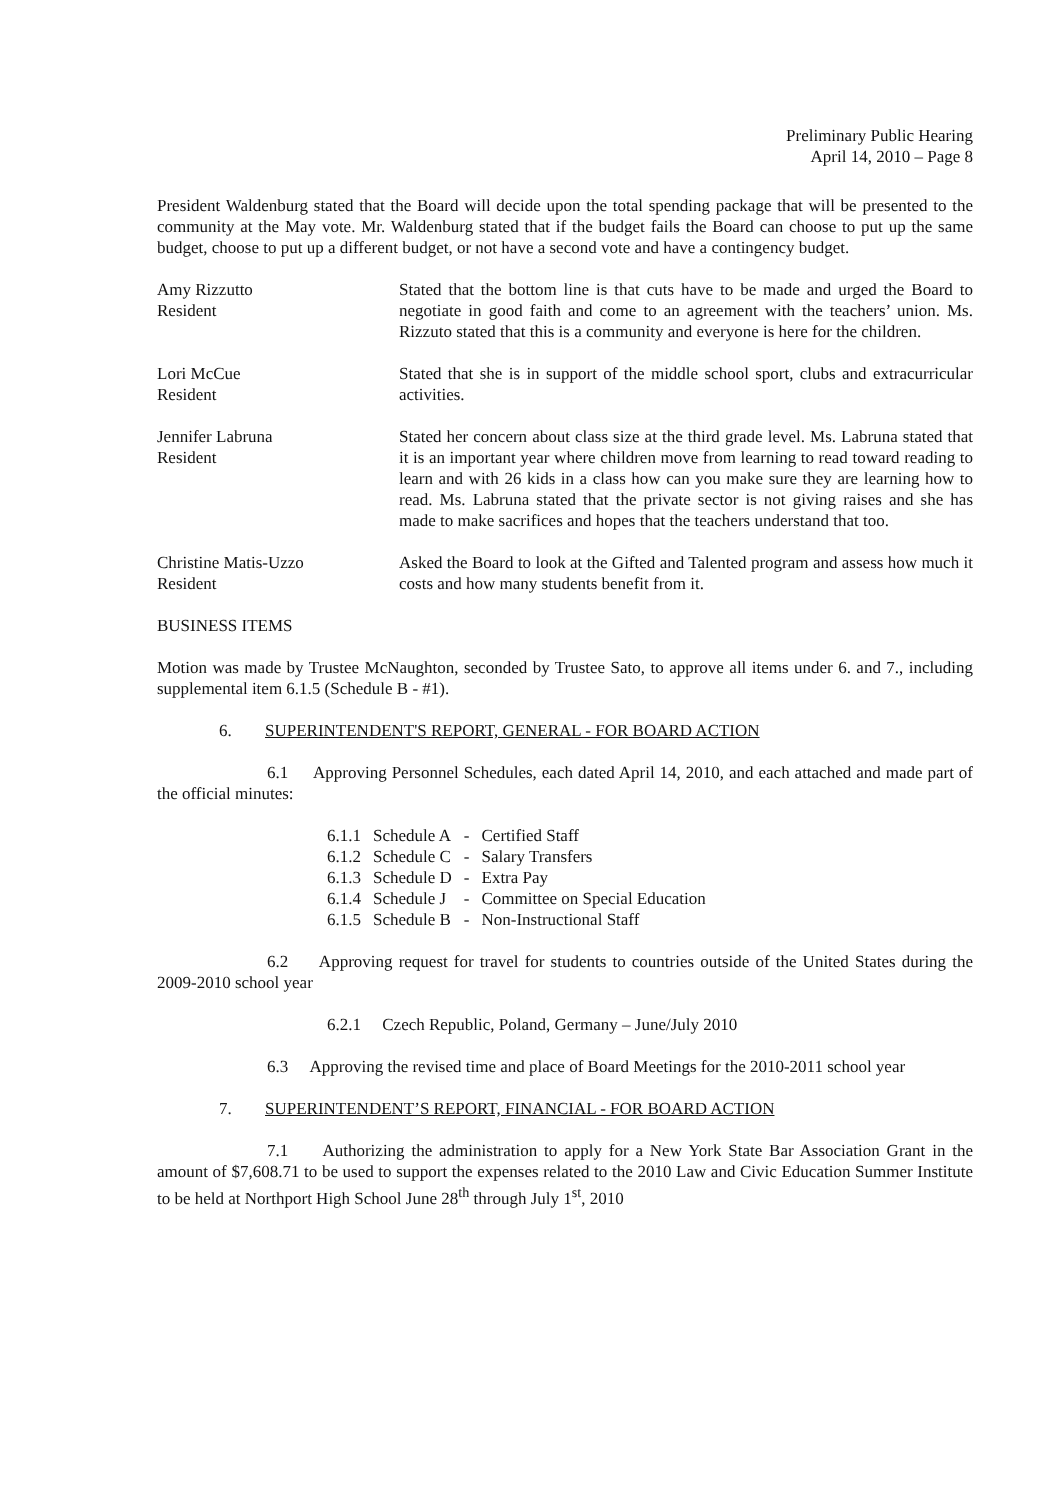Preliminary Public Hearing
April 14, 2010 – Page 8
President Waldenburg stated that the Board will decide upon the total spending package that will be presented to the community at the May vote. Mr. Waldenburg stated that if the budget fails the Board can choose to put up the same budget, choose to put up a different budget, or not have a second vote and have a contingency budget.
Amy Rizzutto
Resident
Stated that the bottom line is that cuts have to be made and urged the Board to negotiate in good faith and come to an agreement with the teachers’ union. Ms. Rizzuto stated that this is a community and everyone is here for the children.
Lori McCue
Resident
Stated that she is in support of the middle school sport, clubs and extracurricular activities.
Jennifer Labruna
Resident
Stated her concern about class size at the third grade level. Ms. Labruna stated that it is an important year where children move from learning to read toward reading to learn and with 26 kids in a class how can you make sure they are learning how to read. Ms. Labruna stated that the private sector is not giving raises and she has made to make sacrifices and hopes that the teachers understand that too.
Christine Matis-Uzzo
Resident
Asked the Board to look at the Gifted and Talented program and assess how much it costs and how many students benefit from it.
BUSINESS ITEMS
Motion was made by Trustee McNaughton, seconded by Trustee Sato, to approve all items under 6. and 7., including supplemental item 6.1.5 (Schedule B - #1).
6. SUPERINTENDENT'S REPORT, GENERAL - FOR BOARD ACTION
6.1 Approving Personnel Schedules, each dated April 14, 2010, and each attached and made part of the official minutes:
| 6.1.1 | Schedule A | - | Certified Staff |
| 6.1.2 | Schedule C | - | Salary Transfers |
| 6.1.3 | Schedule D | - | Extra Pay |
| 6.1.4 | Schedule J | - | Committee on Special Education |
| 6.1.5 | Schedule B | - | Non-Instructional Staff |
6.2 Approving request for travel for students to countries outside of the United States during the 2009-2010 school year
6.2.1 Czech Republic, Poland, Germany – June/July 2010
6.3 Approving the revised time and place of Board Meetings for the 2010-2011 school year
7. SUPERINTENDENT’S REPORT, FINANCIAL - FOR BOARD ACTION
7.1 Authorizing the administration to apply for a New York State Bar Association Grant in the amount of $7,608.71 to be used to support the expenses related to the 2010 Law and Civic Education Summer Institute to be held at Northport High School June 28<sup>th</sup> through July 1<sup>st</sup>, 2010